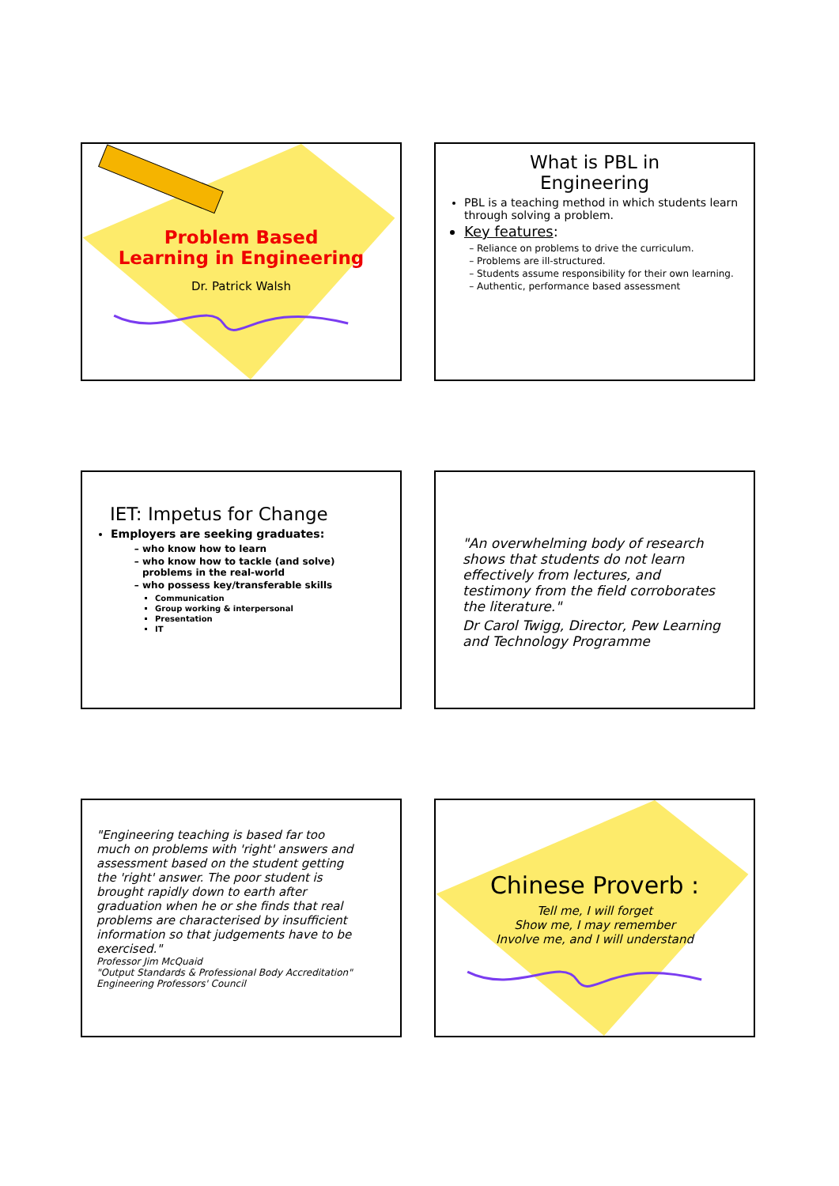Problem Based
Learning in Engineering
Dr. Patrick Walsh
What is PBL in
Engineering
PBL is a teaching method in which students learn through solving a problem.
Key features:
Reliance on problems to drive the curriculum.
Problems are ill-structured.
Students assume responsibility for their own learning.
Authentic, performance based assessment
IET: Impetus for Change
Employers are seeking graduates:
who know how to learn
who know how to tackle (and solve) problems in the real-world
who possess key/transferable skills
Communication
Group working & interpersonal
Presentation
IT
"An overwhelming body of research shows that students do not learn effectively from lectures, and testimony from the field corroborates the literature."
Dr Carol Twigg, Director, Pew Learning and Technology Programme
"Engineering teaching is based far too much on problems with 'right' answers and assessment based on the student getting the 'right' answer. The poor student is brought rapidly down to earth after graduation when he or she finds that real problems are characterised by insufficient information so that judgements have to be exercised."
Professor Jim McQuaid
"Output Standards & Professional Body Accreditation" Engineering Professors' Council
Chinese Proverb :
Tell me, I will forget
Show me, I may remember
Involve me, and I will understand